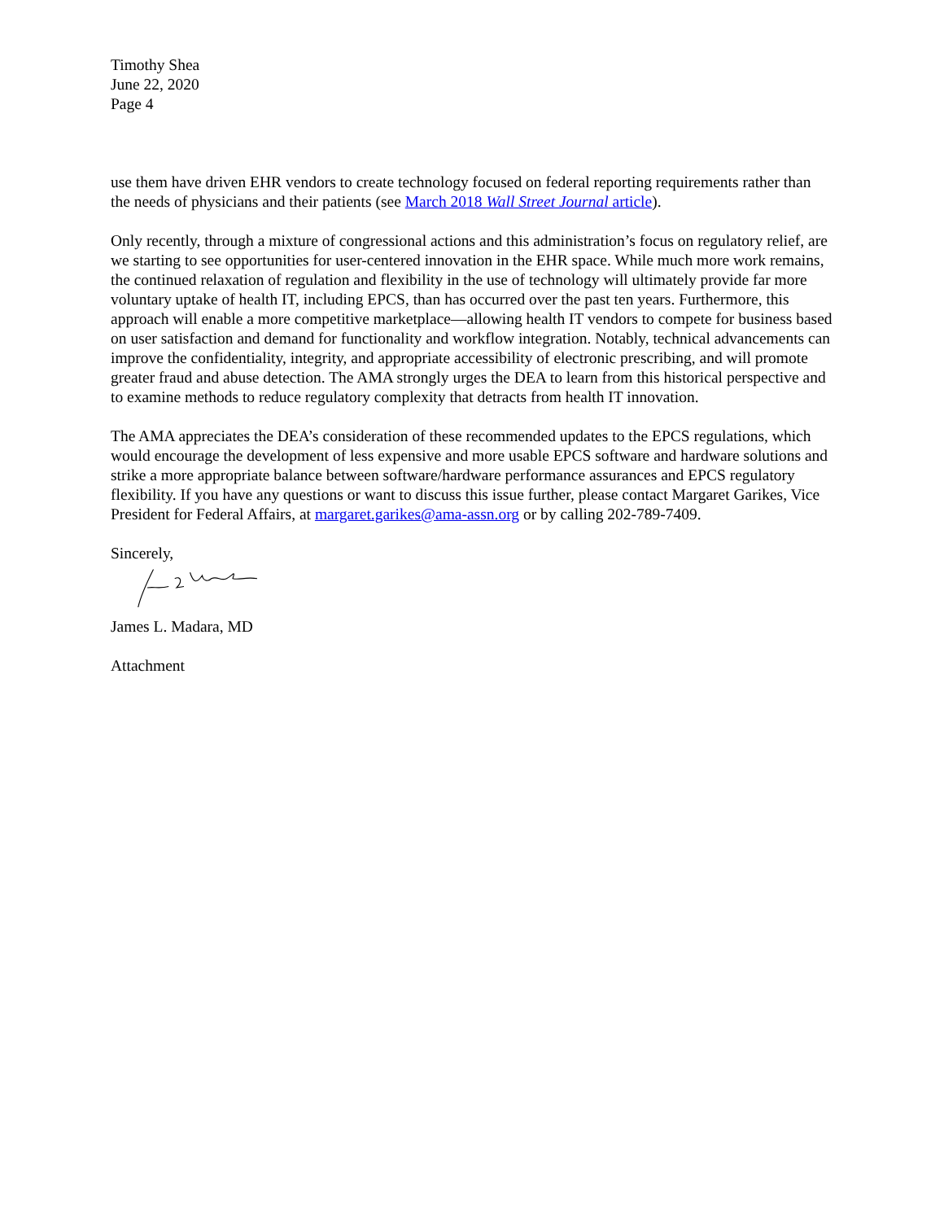Timothy Shea
June 22, 2020
Page 4
use them have driven EHR vendors to create technology focused on federal reporting requirements rather than the needs of physicians and their patients (see March 2018 Wall Street Journal article).
Only recently, through a mixture of congressional actions and this administration’s focus on regulatory relief, are we starting to see opportunities for user-centered innovation in the EHR space. While much more work remains, the continued relaxation of regulation and flexibility in the use of technology will ultimately provide far more voluntary uptake of health IT, including EPCS, than has occurred over the past ten years. Furthermore, this approach will enable a more competitive marketplace—allowing health IT vendors to compete for business based on user satisfaction and demand for functionality and workflow integration. Notably, technical advancements can improve the confidentiality, integrity, and appropriate accessibility of electronic prescribing, and will promote greater fraud and abuse detection. The AMA strongly urges the DEA to learn from this historical perspective and to examine methods to reduce regulatory complexity that detracts from health IT innovation.
The AMA appreciates the DEA’s consideration of these recommended updates to the EPCS regulations, which would encourage the development of less expensive and more usable EPCS software and hardware solutions and strike a more appropriate balance between software/hardware performance assurances and EPCS regulatory flexibility. If you have any questions or want to discuss this issue further, please contact Margaret Garikes, Vice President for Federal Affairs, at margaret.garikes@ama-assn.org or by calling 202-789-7409.
Sincerely,
James L. Madara, MD
Attachment